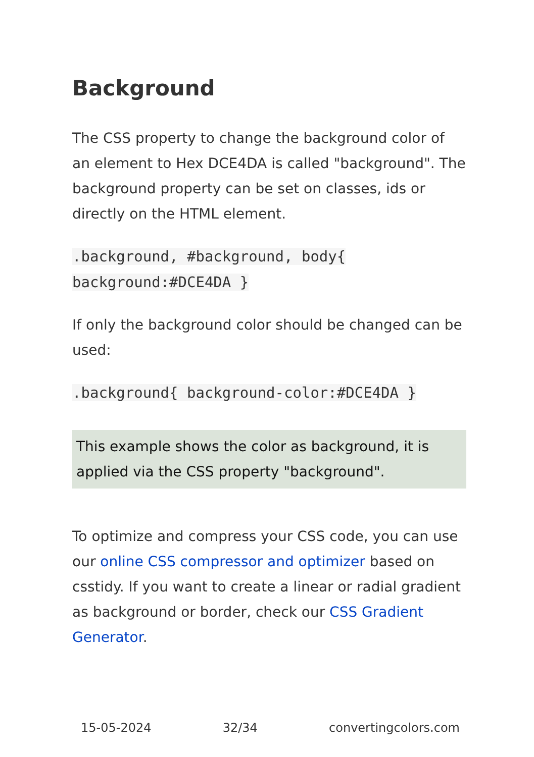Background
The CSS property to change the background color of an element to Hex DCE4DA is called "background". The background property can be set on classes, ids or directly on the HTML element.
.background, #background, body{ background:#DCE4DA }
If only the background color should be changed can be used:
.background{ background-color:#DCE4DA }
This example shows the color as background, it is applied via the CSS property "background".
To optimize and compress your CSS code, you can use our online CSS compressor and optimizer based on csstidy. If you want to create a linear or radial gradient as background or border, check our CSS Gradient Generator.
15-05-2024 32/34 convertingcolors.com